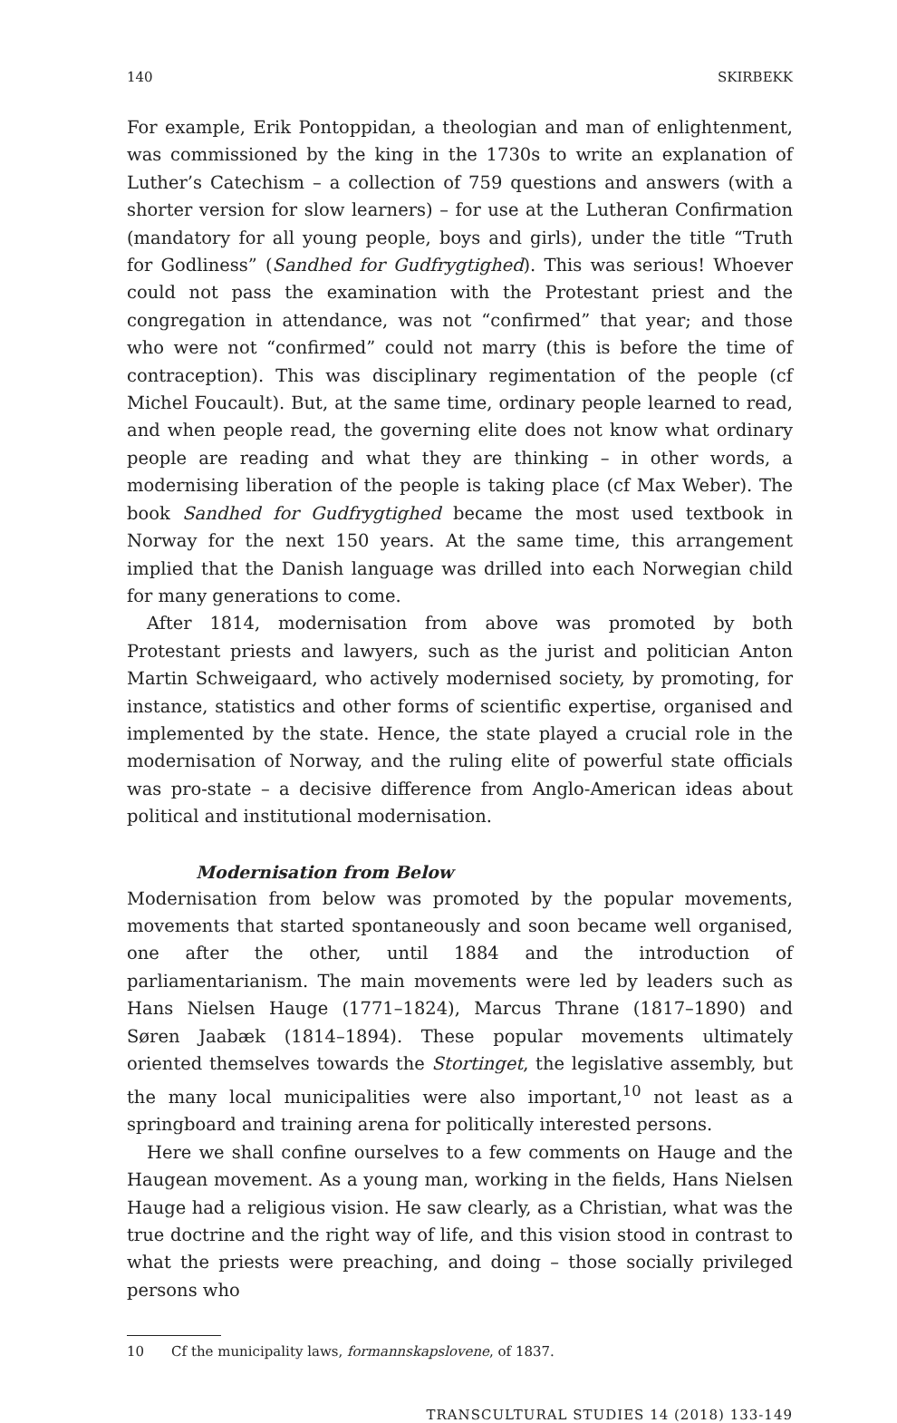140 SKIRBEKK
For example, Erik Pontoppidan, a theologian and man of enlightenment, was commissioned by the king in the 1730s to write an explanation of Luther’s Catechism – a collection of 759 questions and answers (with a shorter version for slow learners) – for use at the Lutheran Confirmation (mandatory for all young people, boys and girls), under the title “Truth for Godliness” (Sandhed for Gudfrygtighed). This was serious! Whoever could not pass the examination with the Protestant priest and the congregation in attendance, was not “confirmed” that year; and those who were not “confirmed” could not marry (this is before the time of contraception). This was disciplinary regimentation of the people (cf Michel Foucault). But, at the same time, ordinary people learned to read, and when people read, the governing elite does not know what ordinary people are reading and what they are thinking – in other words, a modernising liberation of the people is taking place (cf Max Weber). The book Sandhed for Gudfrygtighed became the most used textbook in Norway for the next 150 years. At the same time, this arrangement implied that the Danish language was drilled into each Norwegian child for many generations to come.
After 1814, modernisation from above was promoted by both Protestant priests and lawyers, such as the jurist and politician Anton Martin Schweigaard, who actively modernised society, by promoting, for instance, statistics and other forms of scientific expertise, organised and implemented by the state. Hence, the state played a crucial role in the modernisation of Norway, and the ruling elite of powerful state officials was pro-state – a decisive difference from Anglo-American ideas about political and institutional modernisation.
Modernisation from Below
Modernisation from below was promoted by the popular movements, movements that started spontaneously and soon became well organised, one after the other, until 1884 and the introduction of parliamentarianism. The main movements were led by leaders such as Hans Nielsen Hauge (1771–1824), Marcus Thrane (1817–1890) and Søren Jaabæk (1814–1894). These popular movements ultimately oriented themselves towards the Stortinget, the legislative assembly, but the many local municipalities were also important,<sup>10</sup> not least as a springboard and training arena for politically interested persons.
Here we shall confine ourselves to a few comments on Hauge and the Haugean movement. As a young man, working in the fields, Hans Nielsen Hauge had a religious vision. He saw clearly, as a Christian, what was the true doctrine and the right way of life, and this vision stood in contrast to what the priests were preaching, and doing – those socially privileged persons who
10 Cf the municipality laws, formannskapslovene, of 1837.
TRANSCULTURAL STUDIES 14 (2018) 133-149